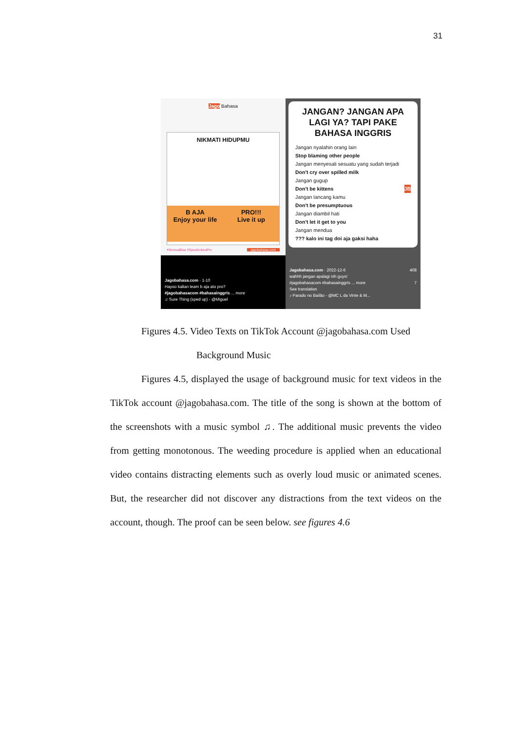31
Jago Bahasa
NIKMATI HIDUPMU
B AJA
Enjoy your life
PRO!!!
Live it up
#SemuaBisa #SpeakLikeaPro jagobahasa.com
Jagobahasa.com · 1-10
Hayoo kalian team b aja ato pro?
#jagobahasacom #bahasainggris ... more
♫ Sure Thing (sped up) - @Miguel
JANGAN? JANGAN APA LAGI YA? TAPI PAKE BAHASA INGGRIS
Jangan nyalahin orang lain
Stop blaming other people
Jangan menyesali sesuatu yang sudah terjadi
Don't cry over spilled milk
Jangan gugup
Don't be kittens JB
Jangan lancang kamu
Don't be presumptuous
Jangan diambil hati
Don't let it get to you
Jangan mendua
??? kalo ini tag doi aja gaksi haha
Jagobahasa.com · 2022-12-6 408
wahhh jangan apalagi nih guys!
#jagobahasacom #bahasainggris ... more 7
See translation
♪ Parado no Bailão - @MC L da Vinte & M...
Figures 4.5. Video Texts on TikTok Account @jagobahasa.com Used
Background Music
Figures 4.5, displayed the usage of background music for text videos in the TikTok account @jagobahasa.com. The title of the song is shown at the bottom of the screenshots with a music symbol ♫. The additional music prevents the video from getting monotonous. The weeding procedure is applied when an educational video contains distracting elements such as overly loud music or animated scenes. But, the researcher did not discover any distractions from the text videos on the account, though. The proof can be seen below. see figures 4.6